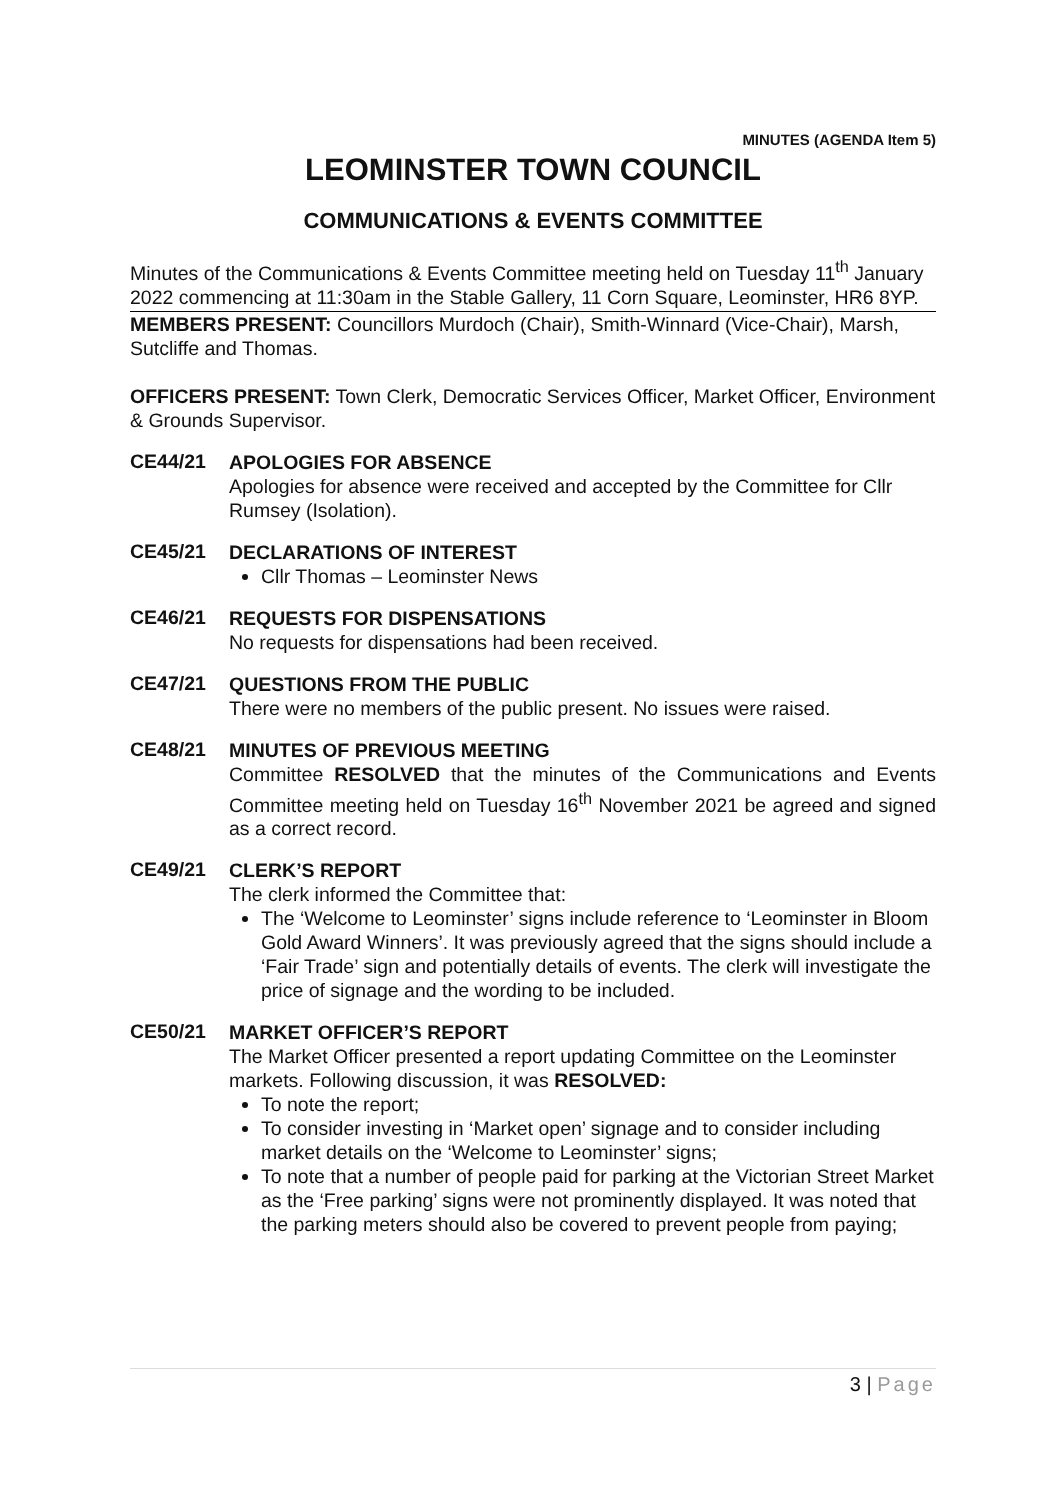MINUTES (AGENDA Item 5)
LEOMINSTER TOWN COUNCIL
COMMUNICATIONS & EVENTS COMMITTEE
Minutes of the Communications & Events Committee meeting held on Tuesday 11<sup>th</sup> January 2022 commencing at 11:30am in the Stable Gallery, 11 Corn Square, Leominster, HR6 8YP.
MEMBERS PRESENT: Councillors Murdoch (Chair), Smith-Winnard (Vice-Chair), Marsh, Sutcliffe and Thomas.
OFFICERS PRESENT: Town Clerk, Democratic Services Officer, Market Officer, Environment & Grounds Supervisor.
CE44/21
APOLOGIES FOR ABSENCE
Apologies for absence were received and accepted by the Committee for Cllr Rumsey (Isolation).
CE45/21
DECLARATIONS OF INTEREST
Cllr Thomas – Leominster News
CE46/21
REQUESTS FOR DISPENSATIONS
No requests for dispensations had been received.
CE47/21
QUESTIONS FROM THE PUBLIC
There were no members of the public present. No issues were raised.
CE48/21
MINUTES OF PREVIOUS MEETING
Committee RESOLVED that the minutes of the Communications and Events Committee meeting held on Tuesday 16<sup>th</sup> November 2021 be agreed and signed as a correct record.
CE49/21
CLERK’S REPORT
The clerk informed the Committee that:
The ‘Welcome to Leominster’ signs include reference to ‘Leominster in Bloom Gold Award Winners’. It was previously agreed that the signs should include a ‘Fair Trade’ sign and potentially details of events. The clerk will investigate the price of signage and the wording to be included.
CE50/21
MARKET OFFICER’S REPORT
The Market Officer presented a report updating Committee on the Leominster markets. Following discussion, it was RESOLVED:
To note the report;
To consider investing in ‘Market open’ signage and to consider including market details on the ‘Welcome to Leominster’ signs;
To note that a number of people paid for parking at the Victorian Street Market as the ‘Free parking’ signs were not prominently displayed. It was noted that the parking meters should also be covered to prevent people from paying;
3 | Page